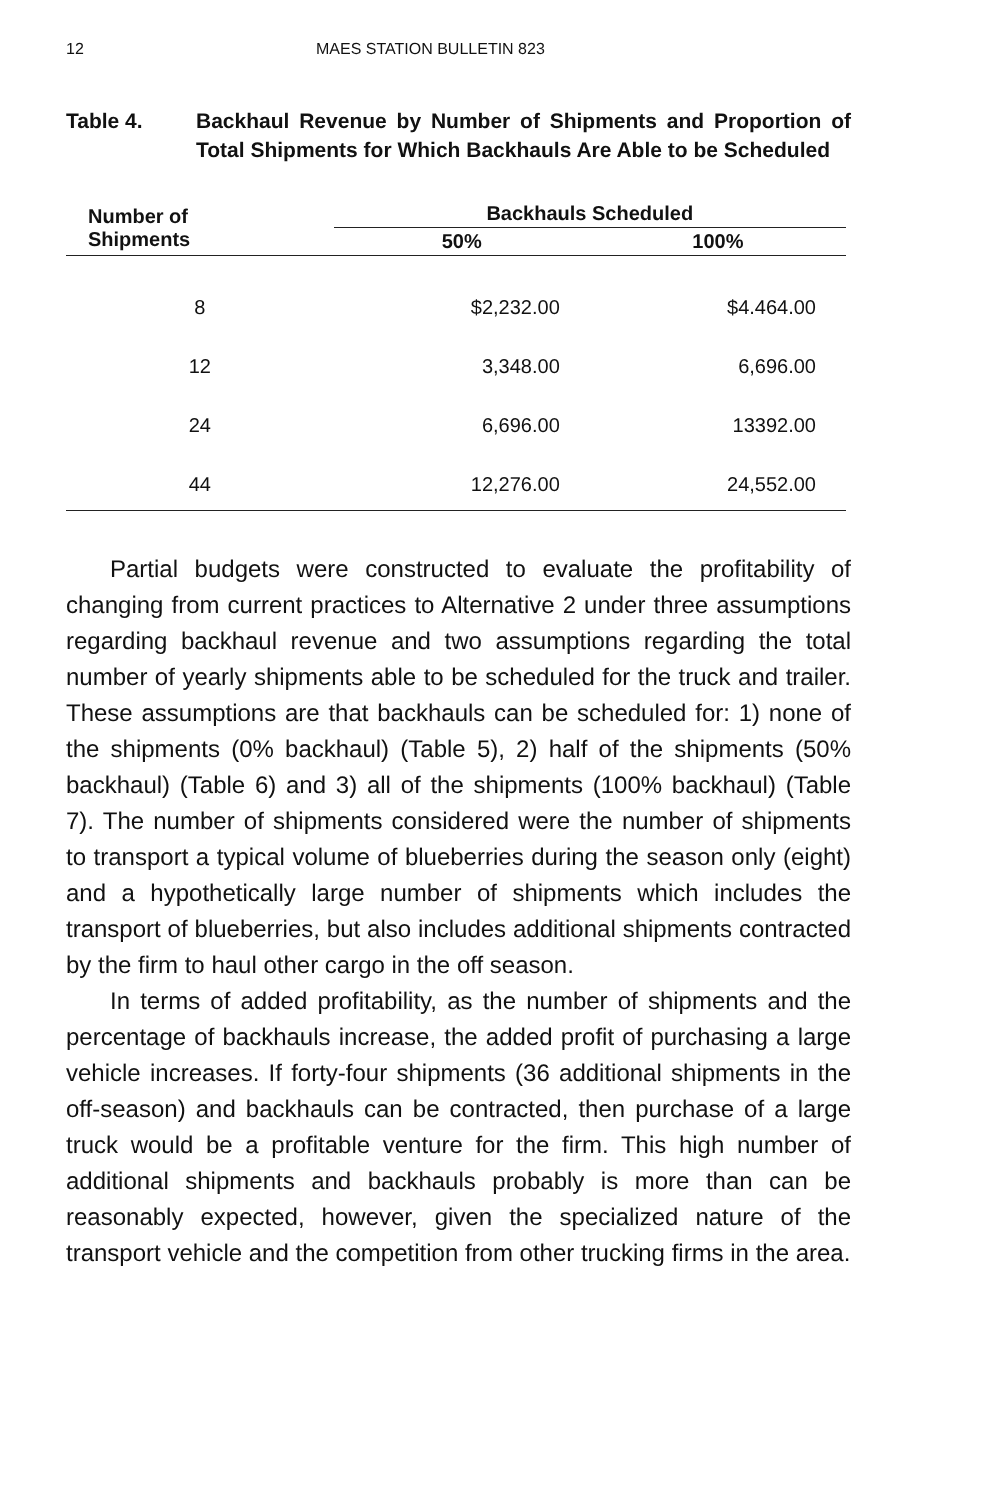12 MAES STATION BULLETIN 823
Table 4. Backhaul Revenue by Number of Shipments and Proportion of Total Shipments for Which Backhauls Are Able to be Scheduled
| Number of Shipments | Backhauls Scheduled | |
| --- | --- | --- |
| | 50% | 100% |
| 8 | $2,232.00 | $4.464.00 |
| 12 | 3,348.00 | 6,696.00 |
| 24 | 6,696.00 | 13392.00 |
| 44 | 12,276.00 | 24,552.00 |
Partial budgets were constructed to evaluate the profitability of changing from current practices to Alternative 2 under three assumptions regarding backhaul revenue and two assumptions regarding the total number of yearly shipments able to be scheduled for the truck and trailer. These assumptions are that backhauls can be scheduled for: 1) none of the shipments (0% backhaul) (Table 5), 2) half of the shipments (50% backhaul) (Table 6) and 3) all of the shipments (100% backhaul) (Table 7). The number of shipments considered were the number of shipments to transport a typical volume of blueberries during the season only (eight) and a hypothetically large number of shipments which includes the transport of blueberries, but also includes additional shipments contracted by the firm to haul other cargo in the off season.
In terms of added profitability, as the number of shipments and the percentage of backhauls increase, the added profit of purchasing a large vehicle increases. If forty-four shipments (36 additional shipments in the off-season) and backhauls can be contracted, then purchase of a large truck would be a profitable venture for the firm. This high number of additional shipments and backhauls probably is more than can be reasonably expected, however, given the specialized nature of the transport vehicle and the competition from other trucking firms in the area.